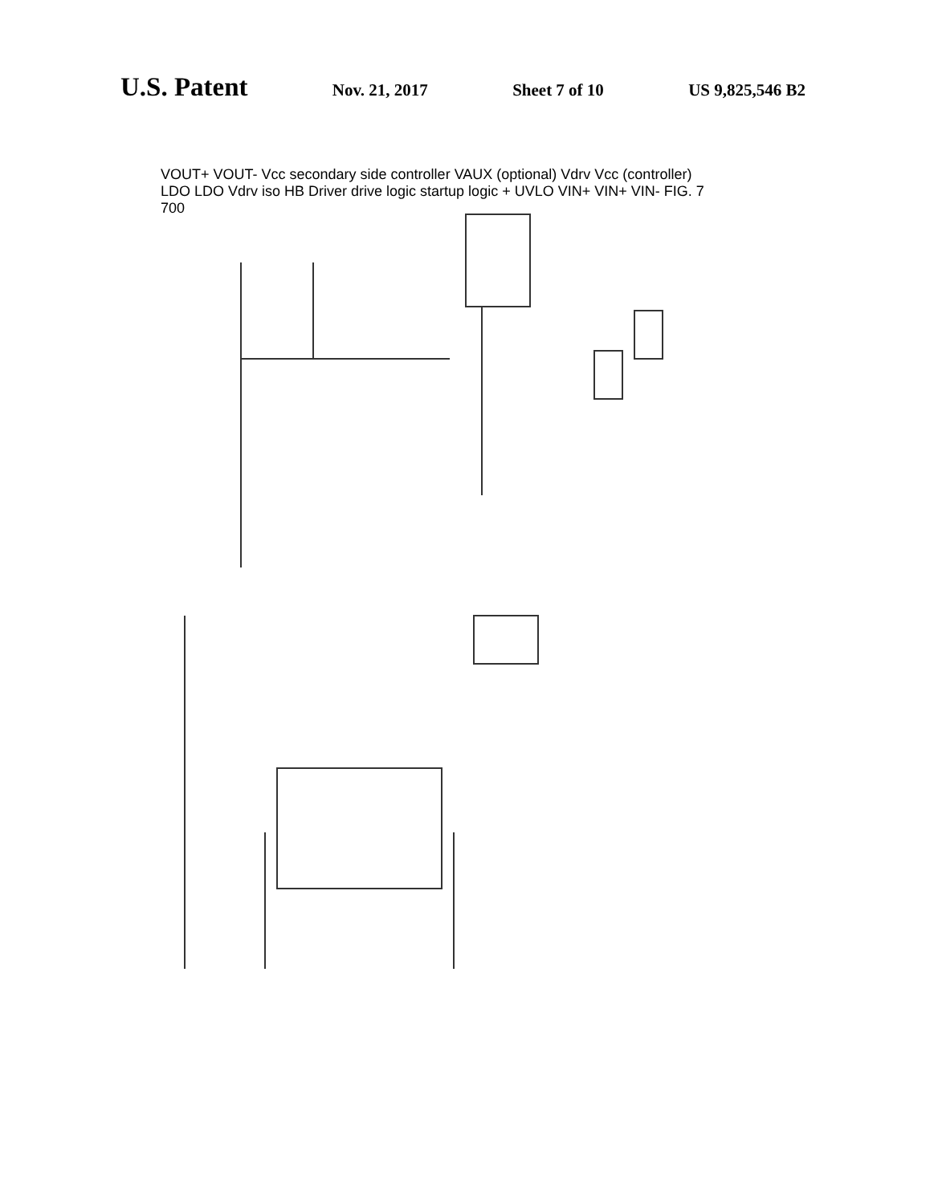U.S. Patent Nov. 21, 2017 Sheet 7 of 10 US 9,825,546 B2
VOUT+ VOUT- Vcc secondary side controller VAUX (optional) Vdrv Vcc (controller) LDO LDO Vdrv iso HB Driver drive logic startup logic + UVLO VIN+ VIN+ VIN- FIG. 7 700